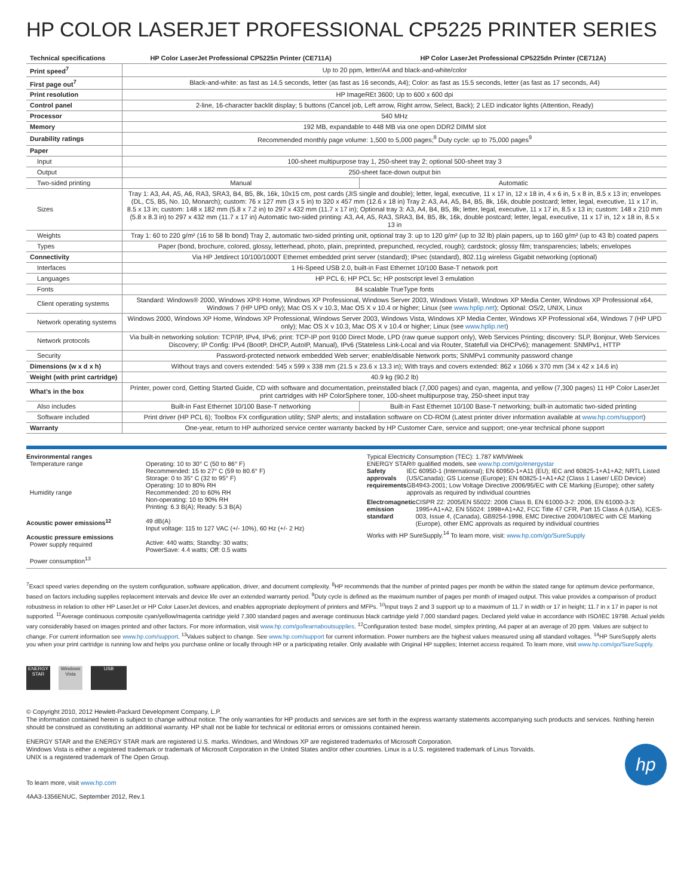HP COLOR LASERJET PROFESSIONAL CP5225 PRINTER SERIES
| Technical specifications | HP Color LaserJet Professional CP5225n Printer (CE711A) | HP Color LaserJet Professional CP5225dn Printer (CE712A) |
| --- | --- | --- |
| Print speed<sup>7</sup> | Up to 20 ppm, letter/A4 and black-and-white/color | |
| First page out<sup>7</sup> | Black-and-white: as fast as 14.5 seconds, letter (as fast as 16 seconds, A4); Color: as fast as 15.5 seconds, letter (as fast as 17 seconds, A4) | |
| Print resolution | HP ImageREt 3600; Up to 600 x 600 dpi | |
| Control panel | 2-line, 16-character backlit display; 5 buttons (Cancel job, Left arrow, Right arrow, Select, Back); 2 LED indicator lights (Attention, Ready) | |
| Processor | 540 MHz | |
| Memory | 192 MB, expandable to 448 MB via one open DDR2 DIMM slot | |
| Durability ratings | Recommended monthly page volume: 1,500 to 5,000 pages;<sup>8</sup> Duty cycle: up to 75,000 pages<sup>9</sup> | |
| Paper | | |
| Input | 100-sheet multipurpose tray 1, 250-sheet tray 2; optional 500-sheet tray 3 | |
| Output | 250-sheet face-down output bin | |
| Two-sided printing | Manual | Automatic |
| Sizes | Tray 1: A3, A4, A5, A6, RA3, SRA3, B4, B5, 8k, 16k, 10x15 cm, post cards (JIS single and double); letter, legal, executive, 11 x 17 in, 12 x 18 in, 4 x 6 in, 5 x 8 in, 8.5 x 13 in; envelopes (DL, C5, B5, No. 10, Monarch); custom: 76 x 127 mm (3 x 5 in) to 320 x 457 mm (12.6 x 18 in) Tray 2: A3, A4, A5, B4, B5, 8k, 16k, double postcard; letter, legal, executive, 11 x 17 in, 8.5 x 13 in; custom: 148 x 182 mm (5.8 x 7.2 in) to 297 x 432 mm (11.7 x 17 in); Optional tray 3: A3, A4, B4, B5, 8k; letter, legal, executive, 11 x 17 in, 8.5 x 13 in; custom: 148 x 210 mm (5.8 x 8.3 in) to 297 x 432 mm (11.7 x 17 in) Automatic two-sided printing: A3, A4, A5, RA3, SRA3, B4, B5, 8k, 16k, double postcard; letter, legal, executive, 11 x 17 in, 12 x 18 in, 8.5 x 13 in | |
| Weights | Tray 1: 60 to 220 g/m² (16 to 58 lb bond) Tray 2, automatic two-sided printing unit, optional tray 3: up to 120 g/m² (up to 32 lb) plain papers, up to 160 g/m² (up to 43 lb) coated papers | |
| Types | Paper (bond, brochure, colored, glossy, letterhead, photo, plain, preprinted, prepunched, recycled, rough); cardstock; glossy film; transparencies; labels; envelopes | |
| Connectivity | Via HP Jetdirect 10/100/1000T Ethernet embedded print server (standard); IPsec (standard), 802.11g wireless Gigabit networking (optional) | |
| Interfaces | 1 Hi-Speed USB 2.0, built-in Fast Ethernet 10/100 Base-T network port | |
| Languages | HP PCL 6; HP PCL 5c; HP postscript level 3 emulation | |
| Fonts | 84 scalable TrueType fonts | |
| Client operating systems | Standard: Windows® 2000, Windows XP® Home, Windows XP Professional, Windows Server 2003, Windows Vista®, Windows XP Media Center, Windows XP Professional x64, Windows 7 (HP UPD only); Mac OS X v 10.3, Mac OS X v 10.4 or higher; Linux (see www.hplip.net ); Optional: OS/2, UNIX, Linux | |
| Network operating systems | Windows 2000, Windows XP Home, Windows XP Professional, Windows Server 2003, Windows Vista, Windows XP Media Center, Windows XP Professional x64, Windows 7 (HP UPD only); Mac OS X v 10.3, Mac OS X v 10.4 or higher; Linux (see www.hplip.net ) | |
| Network protocols | Via built-in networking solution: TCP/IP, IPv4, IPv6; print: TCP-IP port 9100 Direct Mode, LPD (raw queue support only), Web Services Printing; discovery: SLP, Bonjour, Web Services Discovery; IP Config: IPv4 (BootP, DHCP, AutoIP, Manual), IPv6 (Stateless Link-Local and via Router, Statefull via DHCPv6); management: SNMPv1, HTTP | |
| Security | Password-protected network embedded Web server; enable/disable Network ports; SNMPv1 community password change | |
| Dimensions (w x d x h) | Without trays and covers extended: 545 x 599 x 338 mm (21.5 x 23.6 x 13.3 in); With trays and covers extended: 862 x 1066 x 370 mm (34 x 42 x 14.6 in) | |
| Weight (with print cartridge) | 40.9 kg (90.2 lb) | |
| What’s in the box | Printer, power cord, Getting Started Guide, CD with software and documentation, preinstalled black (7,000 pages) and cyan, magenta, and yellow (7,300 pages) 11 HP Color LaserJet print cartridges with HP ColorSphere toner, 100-sheet multipurpose tray, 250-sheet input tray | |
| Also includes | Built-in Fast Ethernet 10/100 Base-T networking | Built-in Fast Ethernet 10/100 Base-T networking; built-in automatic two-sided printing |
| Software included | Print driver (HP PCL 6); Toolbox FX configuration utility; SNP alerts; and installation software on CD-ROM (Latest printer driver information available at www.hp.com/support ) | |
| Warranty | One-year, return to HP authorized service center warranty backed by HP Customer Care, service and support; one-year technical phone support | |
Environmental ranges
Temperature range
Humidity range
Acoustic power emissions<sup>12</sup>
Acoustic pressure emissions
Power supply required
Power consumption<sup>13</sup>
Operating: 10 to 30° C (50 to 86° F)
Recommended: 15 to 27° C (59 to 80.6° F)
Storage: 0 to 35° C (32 to 95° F)
Operating: 10 to 80% RH
Recommended: 20 to 60% RH
Non-operating: 10 to 90% RH
Printing: 6.3 B(A); Ready: 5.3 B(A)
49 dB(A)
Input voltage: 115 to 127 VAC (+/- 10%), 60 Hz (+/- 2 Hz)
Active: 440 watts; Standby: 30 watts;
PowerSave: 4.4 watts; Off: 0.5 watts
Typical Electricity Consumption (TEC): 1.787 kWh/Week
ENERGY STAR® qualified models, see www.hp.com/go/energystar
Safety approvals requirements IEC 60950-1 (International); EN 60950-1+A11 (EU); IEC and 60825-1+A1+A2; NRTL Listed (US/Canada); GS License (Europe); EN 60825-1+A1+A2 (Class 1 Laser/ LED Device) GB4943-2001; Low Voltage Directive 2006/95/EC with CE Marking (Europe); other safety approvals as required by individual countries
Electromagnetic emission standard
CISPR 22: 2005/EN 55022: 2006 Class B, EN 61000-3-2: 2006, EN 61000-3-3: 1995+A1+A2, EN 55024: 1998+A1+A2, FCC Title 47 CFR, Part 15 Class A (USA), ICES-003, Issue 4, (Canada), GB9254-1998, EMC Directive 2004/108/EC with CE Marking (Europe), other EMC approvals as required by individual countries
Works with HP SureSupply.<sup>14</sup> To learn more, visit: www.hp.com/go/SureSupply
<sup>7</sup> Exact speed varies depending on the system configuration, software application, driver, and document complexity. <sup>8</sup>HP recommends that the number of printed pages per month be within the stated range for optimum device performance, based on factors including supplies replacement intervals and device life over an extended warranty period. <sup>9</sup>Duty cycle is defined as the maximum number of pages per month of imaged output. This value provides a comparison of product robustness in relation to other HP LaserJet or HP Color LaserJet devices, and enables appropriate deployment of printers and MFPs. <sup>10</sup>Input trays 2 and 3 support up to a maximum of 11.7 in width or 17 in height; 11.7 in x 17 in paper is not supported. <sup>11</sup>Average continuous composite cyan/yellow/magenta cartridge yield 7,300 standard pages and average continuous black cartridge yield 7,000 standard pages. Declared yield value in accordance with ISO/IEC 19798. Actual yields vary considerably based on images printed and other factors. For more information, visit www.hp.com/go/learnaboutsupplies. <sup>12</sup>Configuration tested: base model, simplex printing, A4 paper at an average of 20 ppm. Values are subject to change. For current information see www.hp.com/support. <sup>13</sup>Values subject to change. See www.hp.com/support for current information. Power numbers are the highest values measured using all standard voltages. <sup>14</sup>HP SureSupply alerts you when your print cartridge is running low and helps you purchase online or locally through HP or a participating retailer. Only available with Original HP supplies; Internet access required. To learn more, visit www.hp.com/go/SureSupply.
ENERGY STAR Windows Vista USB
© Copyright 2010, 2012 Hewlett-Packard Development Company, L.P.
The information contained herein is subject to change without notice. The only warranties for HP products and services are set forth in the express warranty statements accompanying such products and services. Nothing herein should be construed as constituting an additional warranty. HP shall not be liable for technical or editorial errors or omissions contained herein.
ENERGY STAR and the ENERGY STAR mark are registered U.S. marks. Windows, and Windows XP are registered trademarks of Microsoft Corporation.
Windows Vista is either a registered trademark or trademark of Microsoft Corporation in the United States and/or other countries. Linux is a U.S. registered trademark of Linus Torvalds.
UNIX is a registered trademark of The Open Group.
To learn more, visit www.hp.com
4AA3-1356ENUC, September 2012, Rev.1
hp